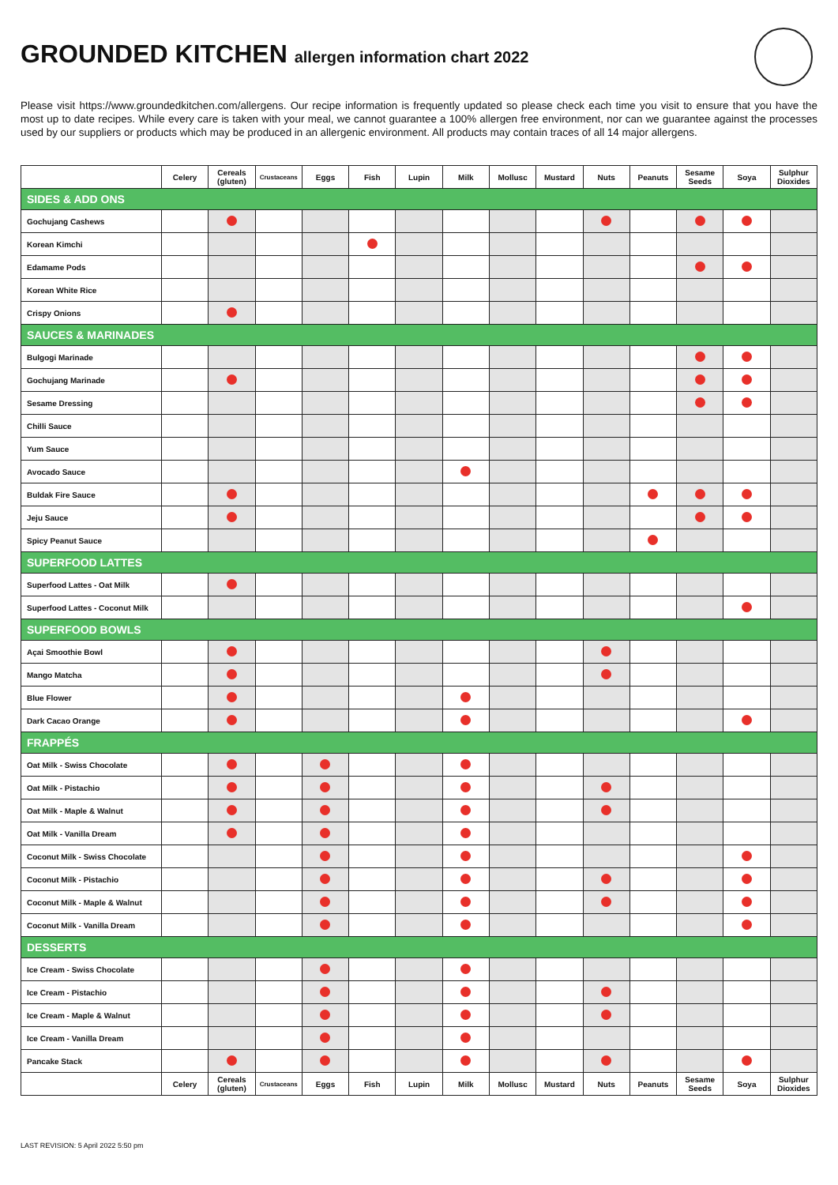GROUNDED KITCHEN allergen information chart 2022
Please visit https://www.groundedkitchen.com/allergens. Our recipe information is frequently updated so please check each time you visit to ensure that you have the most up to date recipes. While every care is taken with your meal, we cannot guarantee a 100% allergen free environment, nor can we guarantee against the processes used by our suppliers or products which may be produced in an allergenic environment. All products may contain traces of all 14 major allergens.
| | Celery | Cereals (gluten) | Crustaceans | Eggs | Fish | Lupin | Milk | Mollusc | Mustard | Nuts | Peanuts | Sesame Seeds | Soya | Sulphur Dioxides |
| --- | --- | --- | --- | --- | --- | --- | --- | --- | --- | --- | --- | --- | --- | --- |
| SIDES & ADD ONS | | | | | | | | | | | | | | |
| Gochujang Cashews | | | | | | | | | | | | | | |
| Korean Kimchi | | | | | | | | | | | | | | |
| Edamame Pods | | | | | | | | | | | | | | |
| Korean White Rice | | | | | | | | | | | | | | |
| Crispy Onions | | | | | | | | | | | | | | |
| SAUCES & MARINADES | | | | | | | | | | | | | | |
| Bulgogi Marinade | | | | | | | | | | | | | | |
| Gochujang Marinade | | | | | | | | | | | | | | |
| Sesame Dressing | | | | | | | | | | | | | | |
| Chilli Sauce | | | | | | | | | | | | | | |
| Yum Sauce | | | | | | | | | | | | | | |
| Avocado Sauce | | | | | | | | | | | | | | |
| Buldak Fire Sauce | | | | | | | | | | | | | | |
| Jeju Sauce | | | | | | | | | | | | | | |
| Spicy Peanut Sauce | | | | | | | | | | | | | | |
| SUPERFOOD LATTES | | | | | | | | | | | | | | |
| Superfood Lattes - Oat Milk | | | | | | | | | | | | | | |
| Superfood Lattes - Coconut Milk | | | | | | | | | | | | | | |
| SUPERFOOD BOWLS | | | | | | | | | | | | | | |
| Açai Smoothie Bowl | | | | | | | | | | | | | | |
| Mango Matcha | | | | | | | | | | | | | | |
| Blue Flower | | | | | | | | | | | | | | |
| Dark Cacao Orange | | | | | | | | | | | | | | |
| FRAPPÉS | | | | | | | | | | | | | | |
| Oat Milk - Swiss Chocolate | | | | | | | | | | | | | | |
| Oat Milk - Pistachio | | | | | | | | | | | | | | |
| Oat Milk - Maple & Walnut | | | | | | | | | | | | | | |
| Oat Milk - Vanilla Dream | | | | | | | | | | | | | | |
| Coconut Milk - Swiss Chocolate | | | | | | | | | | | | | | |
| Coconut Milk - Pistachio | | | | | | | | | | | | | | |
| Coconut Milk - Maple & Walnut | | | | | | | | | | | | | | |
| Coconut Milk - Vanilla Dream | | | | | | | | | | | | | | |
| DESSERTS | | | | | | | | | | | | | | |
| Ice Cream - Swiss Chocolate | | | | | | | | | | | | | | |
| Ice Cream - Pistachio | | | | | | | | | | | | | | |
| Ice Cream - Maple & Walnut | | | | | | | | | | | | | | |
| Ice Cream - Vanilla Dream | | | | | | | | | | | | | | |
| Pancake Stack | | | | | | | | | | | | | | |
| | Celery | Cereals (gluten) | Crustaceans | Eggs | Fish | Lupin | Milk | Mollusc | Mustard | Nuts | Peanuts | Sesame Seeds | Soya | Sulphur Dioxides |
LAST REVISION: 5 April 2022 5:50 pm